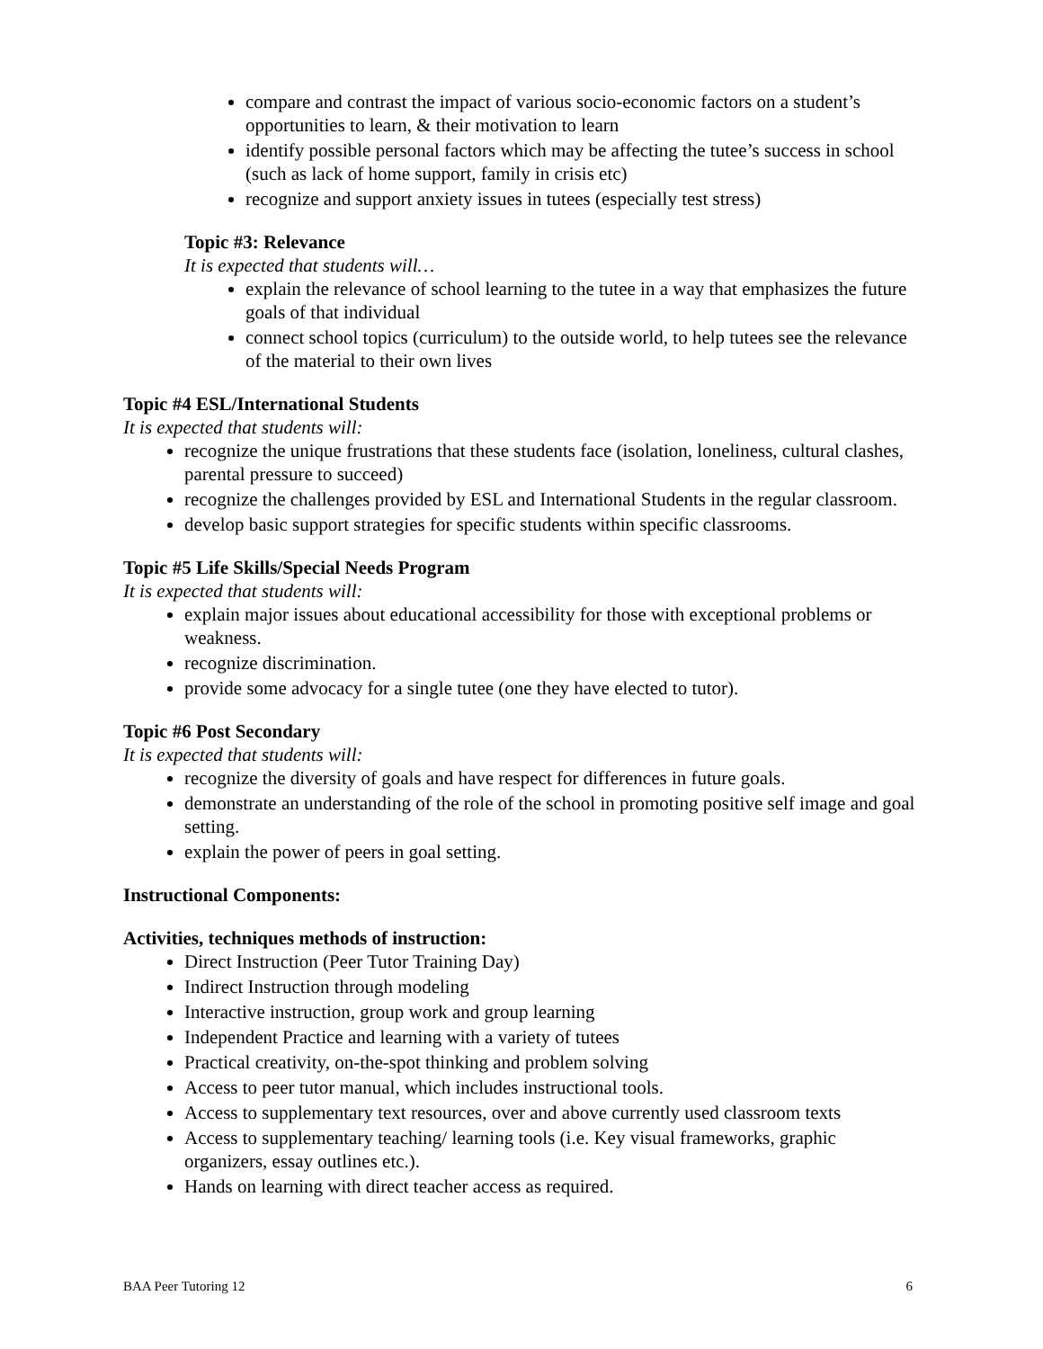compare and contrast the impact of various socio-economic factors on a student’s opportunities to learn, & their motivation to learn
identify possible personal factors which may be affecting the tutee’s success in school (such as lack of home support, family in crisis etc)
recognize and support anxiety issues in tutees (especially test stress)
Topic #3: Relevance
It is expected that students will…
explain the relevance of school learning to the tutee in a way that emphasizes the future goals of that individual
connect school topics (curriculum) to the outside world, to help tutees see the relevance of the material to their own lives
Topic #4 ESL/International Students
It is expected that students will:
recognize the unique frustrations that these students face (isolation, loneliness, cultural clashes, parental pressure to succeed)
recognize the challenges provided by ESL and International Students in the regular classroom.
develop basic support strategies for specific students within specific classrooms.
Topic #5 Life Skills/Special Needs Program
It is expected that students will:
explain major issues about educational accessibility for those with exceptional problems or weakness.
recognize discrimination.
provide some advocacy for a single tutee (one they have elected to tutor).
Topic #6 Post Secondary
It is expected that students will:
recognize the diversity of goals and have respect for differences in future goals.
demonstrate an understanding of the role of the school in promoting positive self image and goal setting.
explain the power of peers in goal setting.
Instructional Components:
Activities, techniques methods of instruction:
Direct Instruction (Peer Tutor Training Day)
Indirect Instruction through modeling
Interactive instruction, group work and group learning
Independent Practice and learning with a variety of tutees
Practical creativity, on-the-spot thinking and problem solving
Access to peer tutor manual, which includes instructional tools.
Access to supplementary text resources, over and above currently used classroom texts
Access to supplementary teaching/ learning tools (i.e. Key visual frameworks, graphic organizers, essay outlines etc.).
Hands on learning with direct teacher access as required.
BAA Peer Tutoring 12 6